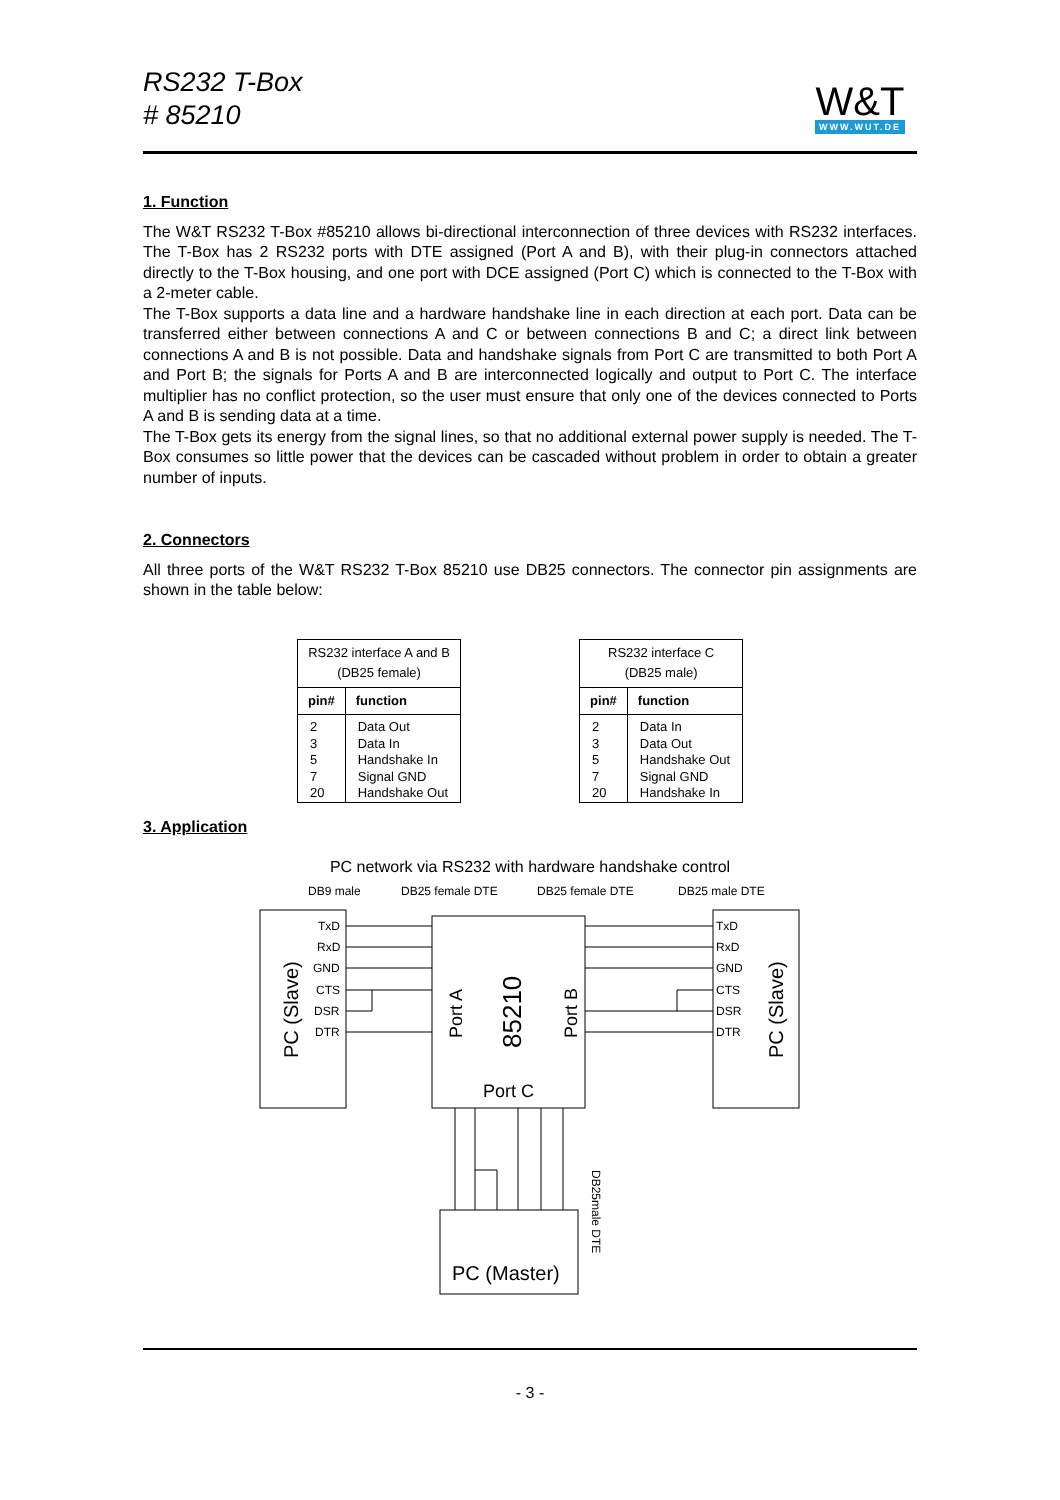RS232 T-Box
# 85210
W&T
WWW.WUT.DE
1. Function
The W&T RS232 T-Box #85210 allows bi-directional interconnection of three devices with RS232 interfaces. The T-Box has 2 RS232 ports with DTE assigned (Port A and B), with their plug-in connectors attached directly to the T-Box housing, and one port with DCE assigned (Port C) which is connected to the T-Box with a 2-meter cable.
The T-Box supports a data line and a hardware handshake line in each direction at each port. Data can be transferred either between connections A and C or between connections B and C; a direct link between connections A and B is not possible. Data and handshake signals from Port C are transmitted to both Port A and Port B; the signals for Ports A and B are interconnected logically and output to Port C. The interface multiplier has no conflict protection, so the user must ensure that only one of the devices connected to Ports A and B is sending data at a time.
The T-Box gets its energy from the signal lines, so that no additional external power supply is needed. The T-Box consumes so little power that the devices can be cascaded without problem in order to obtain a greater number of inputs.
2. Connectors
All three ports of the W&T RS232 T-Box 85210 use DB25 connectors. The connector pin assignments are shown in the table below:
| RS232 interface A and B (DB25 female) | |
| pin# | function |
| 2 3 5 7 20 | Data Out Data In Handshake In Signal GND Handshake Out |
| RS232 interface C (DB25 male) | |
| pin# | function |
| 2 3 5 7 20 | Data In Data Out Handshake Out Signal GND Handshake In |
3. Application
PC network via RS232 with hardware handshake control
DB9 male
DB25 female DTE
DB25 female DTE
DB25 male DTE
TxD
RxD
GND
CTS
DSR
DTR
TxD
RxD
GND
CTS
DSR
DTR
PC (Slave)
PC (Slave)
Port A
85210
Port B
Port C
PC (Master)
DB25male DTE
- 3 -